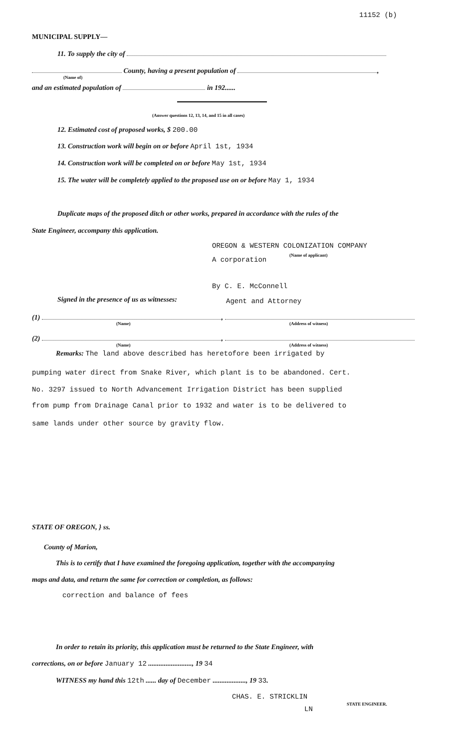11152 (b)
MUNICIPAL SUPPLY—
11. To supply the city of
County, having a present population of ,
(Name of)
and an estimated population of in 192......
(Answer questions 12, 13, 14, and 15 in all cases)
12. Estimated cost of proposed works, $ 200.00
13. Construction work will begin on or before April 1st, 1934
14. Construction work will be completed on or before May 1st, 1934
15. The water will be completely applied to the proposed use on or before May 1, 1934
Duplicate maps of the proposed ditch or other works, prepared in accordance with the rules of the
State Engineer, accompany this application.
OREGON & WESTERN COLONIZATION COMPANY
(Name of applicant)
A corporation
By C. E. McConnell
Signed in the presence of us as witnesses: Agent and Attorney
(1) ,
(Name) (Address of witness)
(2) ,
(Name) (Address of witness)
Remarks: The land above described has heretofore been irrigated by
pumping water direct from Snake River, which plant is to be abandoned. Cert.
No. 3297 issued to North Advancement Irrigation District has been supplied
from pump from Drainage Canal prior to 1932 and water is to be delivered to
same lands under other source by gravity flow.
STATE OF OREGON, } ss.
County of Marion,
This is to certify that I have examined the foregoing application, together with the accompanying
maps and data, and return the same for correction or completion, as follows:
correction and balance of fees
In order to retain its priority, this application must be returned to the State Engineer, with
corrections, on or before January 12 ........................., 19 34
WITNESS my hand this 12th ...... day of December ..................., 19 33.
CHAS. E. STRICKLIN
STATE ENGINEER.
LN